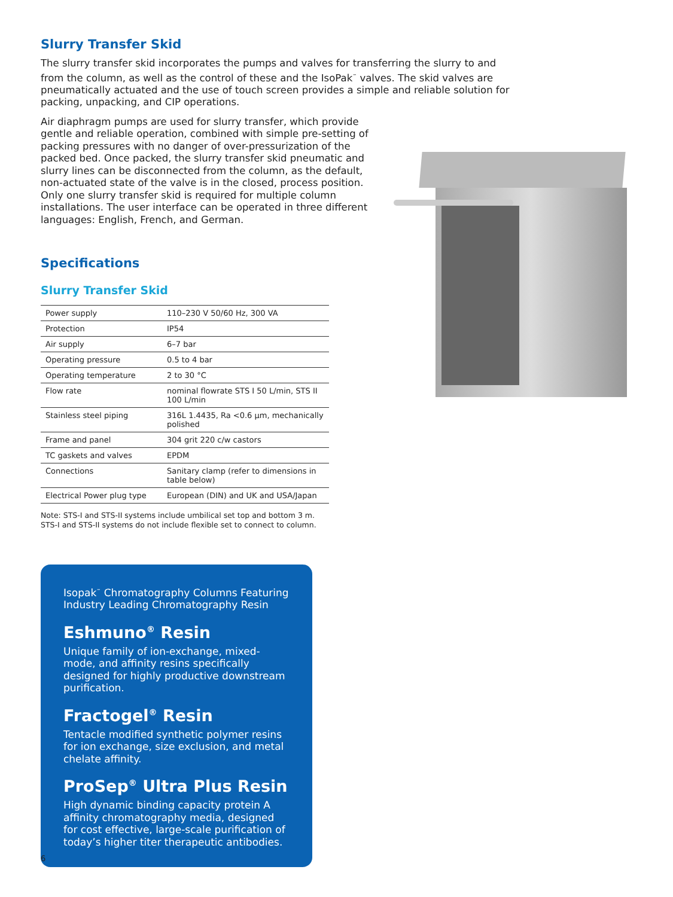Slurry Transfer Skid
The slurry transfer skid incorporates the pumps and valves for transferring the slurry to and from the column, as well as the control of these and the IsoPak<sup>™</sup> valves. The skid valves are pneumatically actuated and the use of touch screen provides a simple and reliable solution for packing, unpacking, and CIP operations.
Air diaphragm pumps are used for slurry transfer, which provide gentle and reliable operation, combined with simple pre-setting of packing pressures with no danger of over-pressurization of the packed bed. Once packed, the slurry transfer skid pneumatic and slurry lines can be disconnected from the column, as the default, non-actuated state of the valve is in the closed, process position. Only one slurry transfer skid is required for multiple column installations. The user interface can be operated in three different languages: English, French, and German.
Specifications
Slurry Transfer Skid
| Power supply | 110–230 V 50/60 Hz, 300 VA |
| Protection | IP54 |
| Air supply | 6–7 bar |
| Operating pressure | 0.5 to 4 bar |
| Operating temperature | 2 to 30 °C |
| Flow rate | nominal flowrate STS I 50 L/min, STS II 100 L/min |
| Stainless steel piping | 316L 1.4435, Ra <0.6 µm, mechanically polished |
| Frame and panel | 304 grit 220 c/w castors |
| TC gaskets and valves | EPDM |
| Connections | Sanitary clamp (refer to dimensions in table below) |
| Electrical Power plug type | European (DIN) and UK and USA/Japan |
Note: STS-I and STS-II systems include umbilical set top and bottom 3 m.
STS-I and STS-II systems do not include flexible set to connect to column.
Isopak<sup>™</sup> Chromatography Columns Featuring Industry Leading Chromatography Resin
Eshmuno<sup>®</sup> Resin
Unique family of ion-exchange, mixed-mode, and affinity resins specifically designed for highly productive downstream purification.
Fractogel<sup>®</sup> Resin
Tentacle modified synthetic polymer resins for ion exchange, size exclusion, and metal chelate affinity.
ProSep<sup>®</sup> Ultra Plus Resin
High dynamic binding capacity protein A affinity chromatography media, designed for cost effective, large-scale purification of today’s higher titer therapeutic antibodies.
6